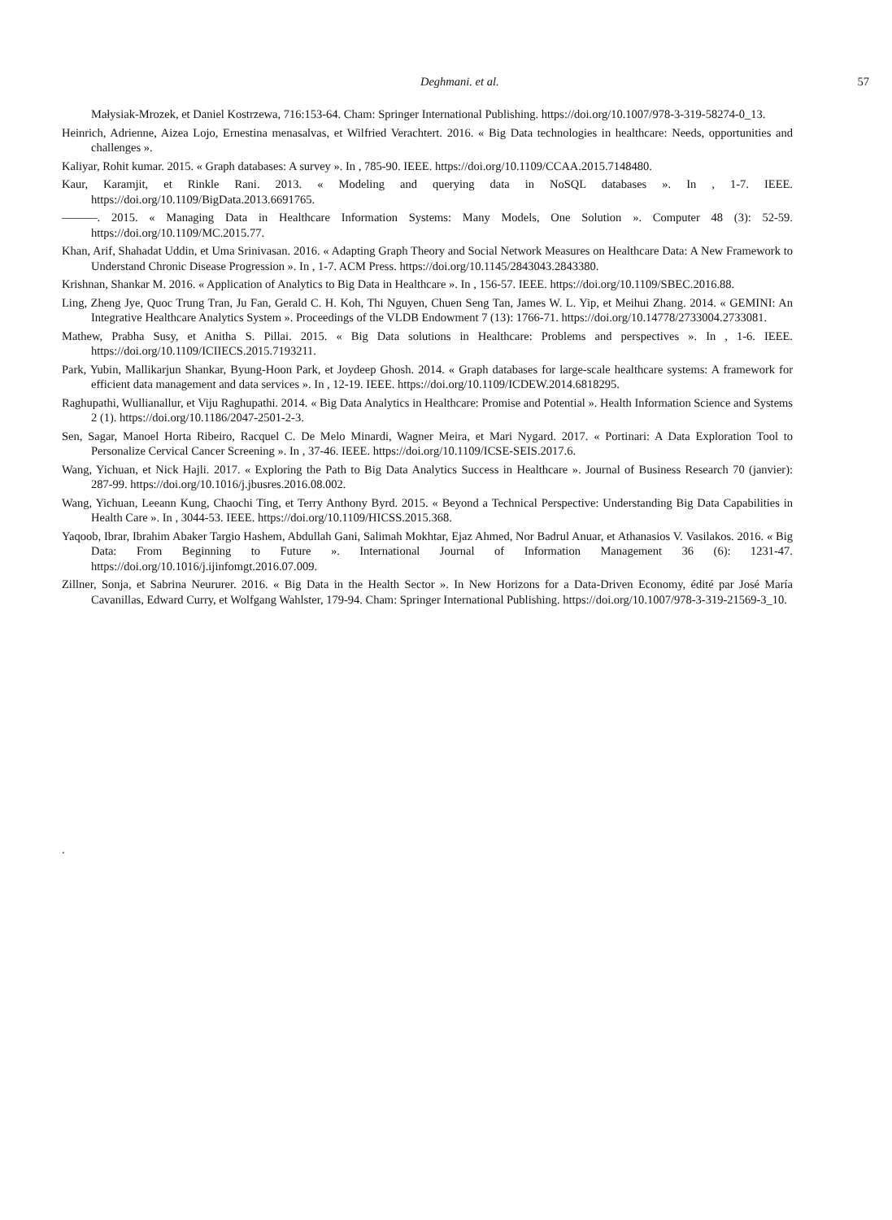Deghmani. et al. 57
Małysiak-Mrozek, et Daniel Kostrzewa, 716:153‑64. Cham: Springer International Publishing. https://doi.org/10.1007/978-3-319-58274-0_13.
Heinrich, Adrienne, Aizea Lojo, Ernestina menasalvas, et Wilfried Verachtert. 2016. « Big Data technologies in healthcare: Needs, opportunities and challenges ».
Kaliyar, Rohit kumar. 2015. « Graph databases: A survey ». In , 785‑90. IEEE. https://doi.org/10.1109/CCAA.2015.7148480.
Kaur, Karamjit, et Rinkle Rani. 2013. « Modeling and querying data in NoSQL databases ». In , 1‑7. IEEE. https://doi.org/10.1109/BigData.2013.6691765.
———. 2015. « Managing Data in Healthcare Information Systems: Many Models, One Solution ». Computer 48 (3): 52‑59. https://doi.org/10.1109/MC.2015.77.
Khan, Arif, Shahadat Uddin, et Uma Srinivasan. 2016. « Adapting Graph Theory and Social Network Measures on Healthcare Data: A New Framework to Understand Chronic Disease Progression ». In , 1‑7. ACM Press. https://doi.org/10.1145/2843043.2843380.
Krishnan, Shankar M. 2016. « Application of Analytics to Big Data in Healthcare ». In , 156‑57. IEEE. https://doi.org/10.1109/SBEC.2016.88.
Ling, Zheng Jye, Quoc Trung Tran, Ju Fan, Gerald C. H. Koh, Thi Nguyen, Chuen Seng Tan, James W. L. Yip, et Meihui Zhang. 2014. « GEMINI: An Integrative Healthcare Analytics System ». Proceedings of the VLDB Endowment 7 (13): 1766‑71. https://doi.org/10.14778/2733004.2733081.
Mathew, Prabha Susy, et Anitha S. Pillai. 2015. « Big Data solutions in Healthcare: Problems and perspectives ». In , 1‑6. IEEE. https://doi.org/10.1109/ICIIECS.2015.7193211.
Park, Yubin, Mallikarjun Shankar, Byung-Hoon Park, et Joydeep Ghosh. 2014. « Graph databases for large-scale healthcare systems: A framework for efficient data management and data services ». In , 12‑19. IEEE. https://doi.org/10.1109/ICDEW.2014.6818295.
Raghupathi, Wullianallur, et Viju Raghupathi. 2014. « Big Data Analytics in Healthcare: Promise and Potential ». Health Information Science and Systems 2 (1). https://doi.org/10.1186/2047-2501-2-3.
Sen, Sagar, Manoel Horta Ribeiro, Racquel C. De Melo Minardi, Wagner Meira, et Mari Nygard. 2017. « Portinari: A Data Exploration Tool to Personalize Cervical Cancer Screening ». In , 37‑46. IEEE. https://doi.org/10.1109/ICSE-SEIS.2017.6.
Wang, Yichuan, et Nick Hajli. 2017. « Exploring the Path to Big Data Analytics Success in Healthcare ». Journal of Business Research 70 (janvier): 287‑99. https://doi.org/10.1016/j.jbusres.2016.08.002.
Wang, Yichuan, Leeann Kung, Chaochi Ting, et Terry Anthony Byrd. 2015. « Beyond a Technical Perspective: Understanding Big Data Capabilities in Health Care ». In , 3044‑53. IEEE. https://doi.org/10.1109/HICSS.2015.368.
Yaqoob, Ibrar, Ibrahim Abaker Targio Hashem, Abdullah Gani, Salimah Mokhtar, Ejaz Ahmed, Nor Badrul Anuar, et Athanasios V. Vasilakos. 2016. « Big Data: From Beginning to Future ». International Journal of Information Management 36 (6): 1231‑47. https://doi.org/10.1016/j.ijinfomgt.2016.07.009.
Zillner, Sonja, et Sabrina Neururer. 2016. « Big Data in the Health Sector ». In New Horizons for a Data-Driven Economy, édité par José María Cavanillas, Edward Curry, et Wolfgang Wahlster, 179‑94. Cham: Springer International Publishing. https://doi.org/10.1007/978-3-319-21569-3_10.
.